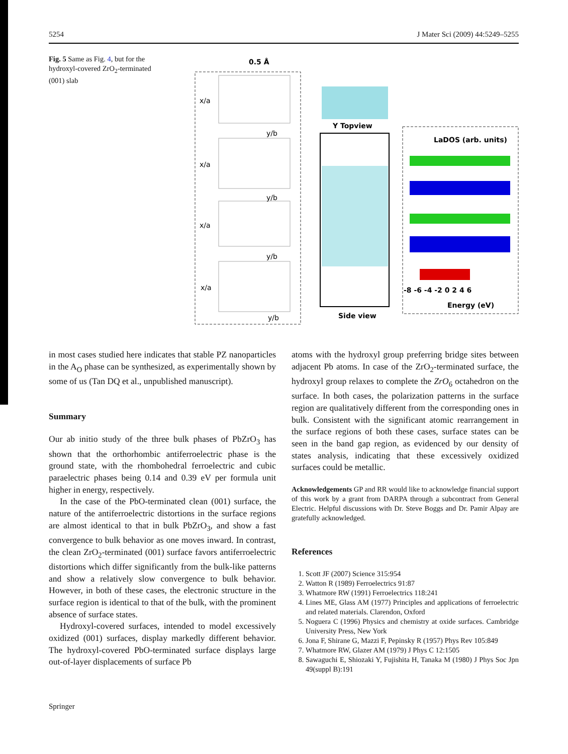5254 J Mater Sci (2009) 44:5249–5255
Fig. 5 Same as Fig. 4, but for the hydroxyl-covered ZrO<sub>2</sub>-terminated (001) slab
0.5 Å
x/a
x/a
x/a
x/a
y/b
y/b
y/b
y/b
Y Topview
Side view
LaDOS (arb. units)
-8 -6 -4 -2 0 2 4 6
Energy (eV)
in most cases studied here indicates that stable PZ nanoparticles in the A<sub>O</sub> phase can be synthesized, as experimentally shown by some of us (Tan DQ et al., unpublished manuscript).
Summary
Our ab initio study of the three bulk phases of PbZrO<sub>3</sub> has shown that the orthorhombic antiferroelectric phase is the ground state, with the rhombohedral ferroelectric and cubic paraelectric phases being 0.14 and 0.39 eV per formula unit higher in energy, respectively.
In the case of the PbO-terminated clean (001) surface, the nature of the antiferroelectric distortions in the surface regions are almost identical to that in bulk PbZrO<sub>3</sub>, and show a fast convergence to bulk behavior as one moves inward. In contrast, the clean ZrO<sub>2</sub>-terminated (001) surface favors antiferroelectric distortions which differ significantly from the bulk-like patterns and show a relatively slow convergence to bulk behavior. However, in both of these cases, the electronic structure in the surface region is identical to that of the bulk, with the prominent absence of surface states.
Hydroxyl-covered surfaces, intended to model excessively oxidized (001) surfaces, display markedly different behavior. The hydroxyl-covered PbO-terminated surface displays large out-of-layer displacements of surface Pb
atoms with the hydroxyl group preferring bridge sites between adjacent Pb atoms. In case of the ZrO<sub>2</sub>-terminated surface, the hydroxyl group relaxes to complete the ZrO<sub>6</sub> octahedron on the surface. In both cases, the polarization patterns in the surface region are qualitatively different from the corresponding ones in bulk. Consistent with the significant atomic rearrangement in the surface regions of both these cases, surface states can be seen in the band gap region, as evidenced by our density of states analysis, indicating that these excessively oxidized surfaces could be metallic.
Acknowledgements GP and RR would like to acknowledge financial support of this work by a grant from DARPA through a subcontract from General Electric. Helpful discussions with Dr. Steve Boggs and Dr. Pamir Alpay are gratefully acknowledged.
References
1. Scott JF (2007) Science 315:954
2. Watton R (1989) Ferroelectrics 91:87
3. Whatmore RW (1991) Ferroelectrics 118:241
4. Lines ME, Glass AM (1977) Principles and applications of ferroelectric and related materials. Clarendon, Oxford
5. Noguera C (1996) Physics and chemistry at oxide surfaces. Cambridge University Press, New York
6. Jona F, Shirane G, Mazzi F, Pepinsky R (1957) Phys Rev 105:849
7. Whatmore RW, Glazer AM (1979) J Phys C 12:1505
8. Sawaguchi E, Shiozaki Y, Fujishita H, Tanaka M (1980) J Phys Soc Jpn 49(suppl B):191
Springer